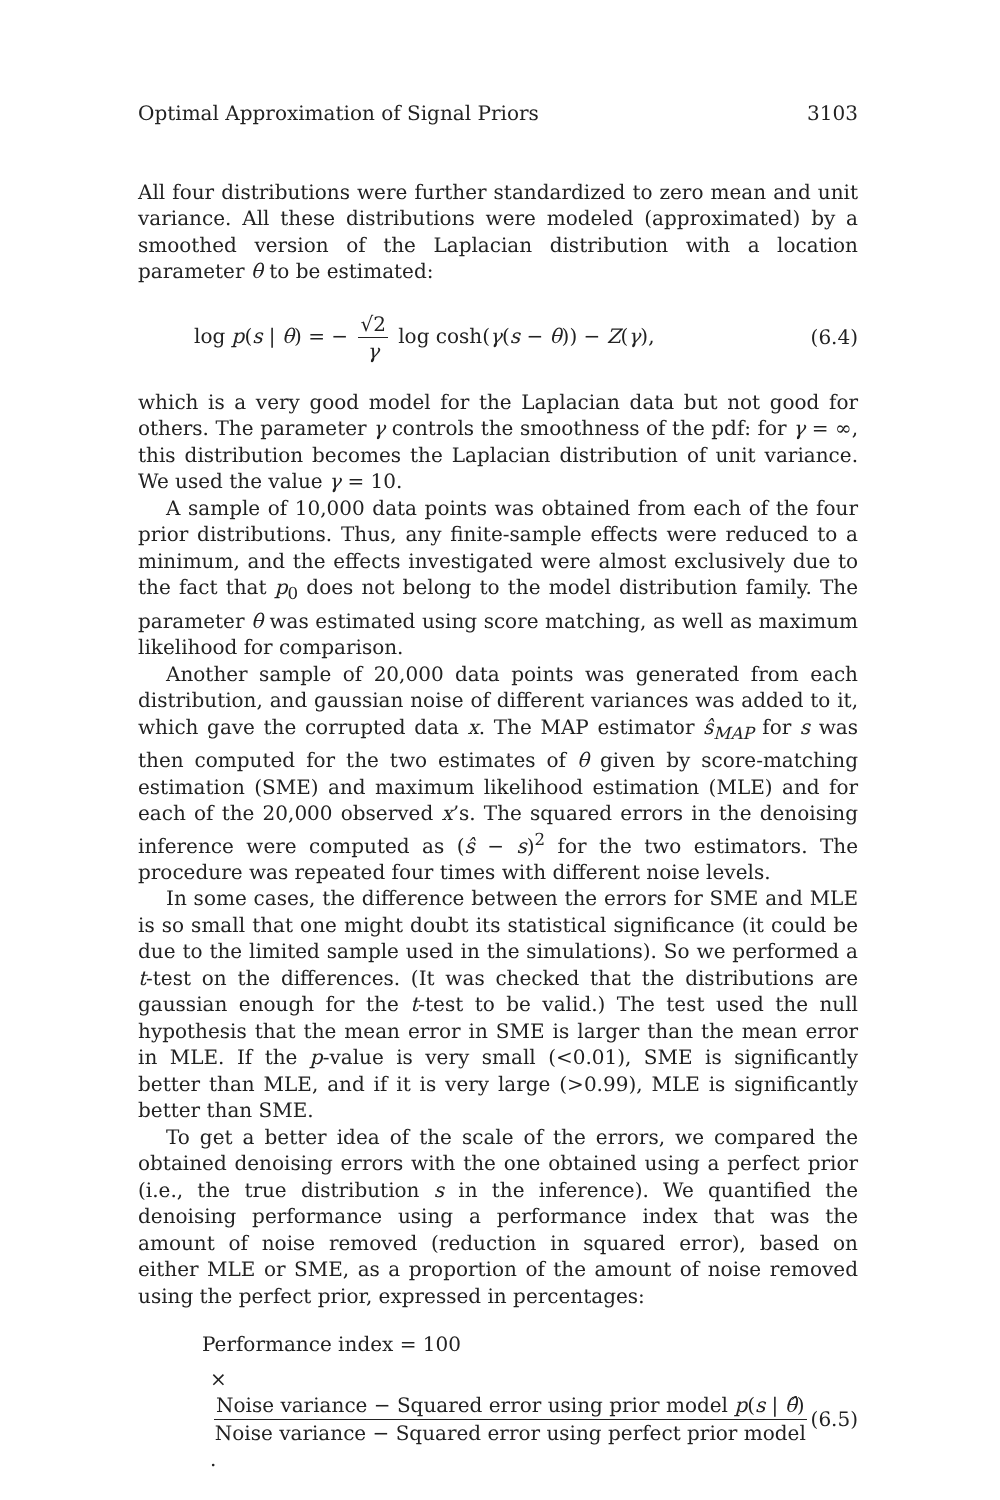Optimal Approximation of Signal Priors 3103
All four distributions were further standardized to zero mean and unit variance. All these distributions were modeled (approximated) by a smoothed version of the Laplacian distribution with a location parameter θ to be estimated:
log p(s | θ) = − √2 γ log cosh(γ(s − θ)) − Z(γ), (6.4)
which is a very good model for the Laplacian data but not good for others. The parameter γ controls the smoothness of the pdf: for γ = ∞, this distribution becomes the Laplacian distribution of unit variance. We used the value γ = 10.
A sample of 10,000 data points was obtained from each of the four prior distributions. Thus, any finite-sample effects were reduced to a minimum, and the effects investigated were almost exclusively due to the fact that p<sub>0</sub> does not belong to the model distribution family. The parameter θ was estimated using score matching, as well as maximum likelihood for comparison.
Another sample of 20,000 data points was generated from each distribution, and gaussian noise of different variances was added to it, which gave the corrupted data x. The MAP estimator ŝ<sub>MAP</sub> for s was then computed for the two estimates of θ given by score-matching estimation (SME) and maximum likelihood estimation (MLE) and for each of the 20,000 observed x’s. The squared errors in the denoising inference were computed as (ŝ − s)<sup>2</sup> for the two estimators. The procedure was repeated four times with different noise levels.
In some cases, the difference between the errors for SME and MLE is so small that one might doubt its statistical significance (it could be due to the limited sample used in the simulations). So we performed a t-test on the differences. (It was checked that the distributions are gaussian enough for the t-test to be valid.) The test used the null hypothesis that the mean error in SME is larger than the mean error in MLE. If the p-value is very small (<0.01), SME is significantly better than MLE, and if it is very large (>0.99), MLE is significantly better than SME.
To get a better idea of the scale of the errors, we compared the obtained denoising errors with the one obtained using a perfect prior (i.e., the true distribution s in the inference). We quantified the denoising performance using a performance index that was the amount of noise removed (reduction in squared error), based on either MLE or SME, as a proportion of the amount of noise removed using the perfect prior, expressed in percentages:
Performance index = 100
× Noise variance − Squared error using prior model p(s | θ̂) Noise variance − Squared error using perfect prior model. (6.5)